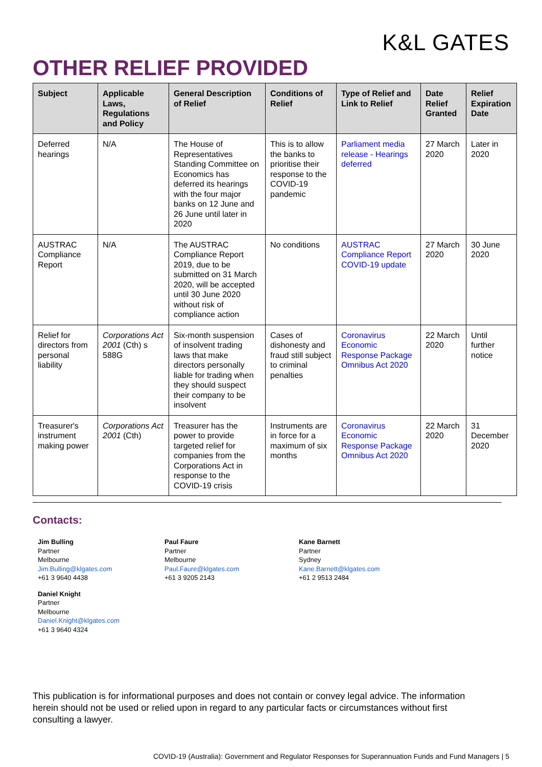K&L GATES
OTHER RELIEF PROVIDED
| Subject | Applicable Laws, Regulations and Policy | General Description of Relief | Conditions of Relief | Type of Relief and Link to Relief | Date Relief Granted | Relief Expiration Date |
| --- | --- | --- | --- | --- | --- | --- |
| Deferred hearings | N/A | The House of Representatives Standing Committee on Economics has deferred its hearings with the four major banks on 12 June and 26 June until later in 2020 | This is to allow the banks to prioritise their response to the COVID-19 pandemic | Parliament media release - Hearings deferred | 27 March 2020 | Later in 2020 |
| AUSTRAC Compliance Report | N/A | The AUSTRAC Compliance Report 2019, due to be submitted on 31 March 2020, will be accepted until 30 June 2020 without risk of compliance action | No conditions | AUSTRAC Compliance Report COVID-19 update | 27 March 2020 | 30 June 2020 |
| Relief for directors from personal liability | Corporations Act 2001 (Cth) s 588G | Six-month suspension of insolvent trading laws that make directors personally liable for trading when they should suspect their company to be insolvent | Cases of dishonesty and fraud still subject to criminal penalties | Coronavirus Economic Response Package Omnibus Act 2020 | 22 March 2020 | Until further notice |
| Treasurer's instrument making power | Corporations Act 2001 (Cth) | Treasurer has the power to provide targeted relief for companies from the Corporations Act in response to the COVID-19 crisis | Instruments are in force for a maximum of six months | Coronavirus Economic Response Package Omnibus Act 2020 | 22 March 2020 | 31 December 2020 |
Contacts:
Jim Bulling
Partner
Melbourne
Jim.Bulling@klgates.com
+61 3 9640 4438
Daniel Knight
Partner
Melbourne
Daniel.Knight@klgates.com
+61 3 9640 4324
Paul Faure
Partner
Melbourne
Paul.Faure@klgates.com
+61 3 9205 2143
Kane Barnett
Partner
Sydney
Kane.Barnett@klgates.com
+61 2 9513 2484
This publication is for informational purposes and does not contain or convey legal advice. The information herein should not be used or relied upon in regard to any particular facts or circumstances without first consulting a lawyer.
COVID-19 (Australia): Government and Regulator Responses for Superannuation Funds and Fund Managers | 5